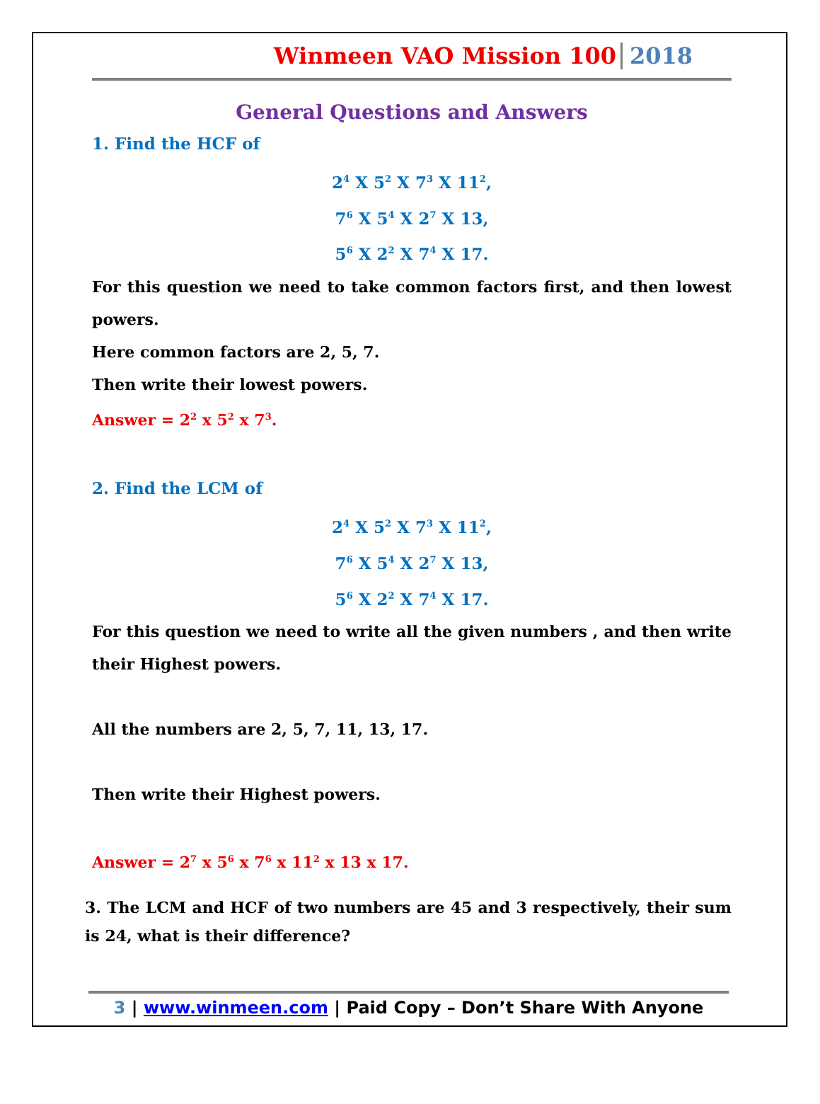Winmeen VAO Mission 100 2018
General Questions and Answers
1. Find the HCF of
2<sup>4</sup> X 5<sup>2</sup> X 7<sup>3</sup> X 11<sup>2</sup>,
7<sup>6</sup> X 5<sup>4</sup> X 2<sup>7</sup> X 13,
5<sup>6</sup> X 2<sup>2</sup> X 7<sup>4</sup> X 17.
For this question we need to take common factors first, and then lowest powers.
Here common factors are 2, 5, 7.
Then write their lowest powers.
Answer = 2<sup>2</sup> x 5<sup>2</sup> x 7<sup>3</sup>.
2. Find the LCM of
2<sup>4</sup> X 5<sup>2</sup> X 7<sup>3</sup> X 11<sup>2</sup>,
7<sup>6</sup> X 5<sup>4</sup> X 2<sup>7</sup> X 13,
5<sup>6</sup> X 2<sup>2</sup> X 7<sup>4</sup> X 17.
For this question we need to write all the given numbers , and then write their Highest powers.
All the numbers are 2, 5, 7, 11, 13, 17.
Then write their Highest powers.
Answer = 2<sup>7</sup> x 5<sup>6</sup> x 7<sup>6</sup> x 11<sup>2</sup> x 13 x 17.
3. The LCM and HCF of two numbers are 45 and 3 respectively, their sum is 24, what is their difference?
3 | www.winmeen.com | Paid Copy – Don’t Share With Anyone